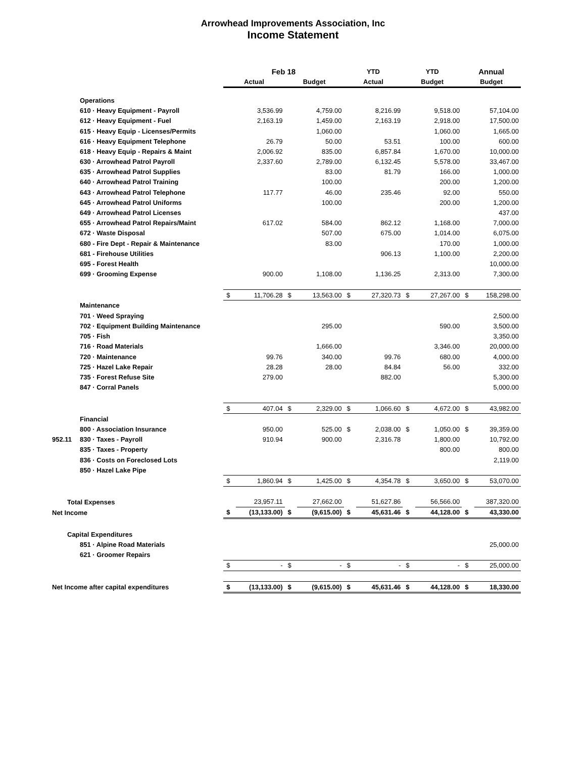Arrowhead Improvements Association, Inc
Income Statement
| | Feb 18 | | | | YTD | | YTD | | Annual | |
| --- | --- | --- | --- | --- | --- | --- | --- | --- | --- | --- |
| | Actual | | Budget | | Actual | | Budget | | Budget | |
| Operations | | | | | | | | | | |
| 610 · Heavy Equipment - Payroll | | 3,536.99 | | 4,759.00 | | 8,216.99 | | 9,518.00 | | 57,104.00 |
| 612 · Heavy Equipment - Fuel | | 2,163.19 | | 1,459.00 | | 2,163.19 | | 2,918.00 | | 17,500.00 |
| 615 · Heavy Equip - Licenses/Permits | | | | 1,060.00 | | | | 1,060.00 | | 1,665.00 |
| 616 · Heavy Equipment Telephone | | 26.79 | | 50.00 | | 53.51 | | 100.00 | | 600.00 |
| 618 · Heavy Equip - Repairs & Maint | | 2,006.92 | | 835.00 | | 6,857.84 | | 1,670.00 | | 10,000.00 |
| 630 · Arrowhead Patrol Payroll | | 2,337.60 | | 2,789.00 | | 6,132.45 | | 5,578.00 | | 33,467.00 |
| 635 · Arrowhead Patrol Supplies | | | | 83.00 | | 81.79 | | 166.00 | | 1,000.00 |
| 640 · Arrowhead Patrol Training | | | | 100.00 | | | | 200.00 | | 1,200.00 |
| 643 · Arrowhead Patrol Telephone | | 117.77 | | 46.00 | | 235.46 | | 92.00 | | 550.00 |
| 645 · Arrowhead Patrol Uniforms | | | | 100.00 | | | | 200.00 | | 1,200.00 |
| 649 · Arrowhead Patrol Licenses | | | | | | | | | | 437.00 |
| 655 · Arrowhead Patrol Repairs/Maint | | 617.02 | | 584.00 | | 862.12 | | 1,168.00 | | 7,000.00 |
| 672 · Waste Disposal | | | | 507.00 | | 675.00 | | 1,014.00 | | 6,075.00 |
| 680 - Fire Dept - Repair & Maintenance | | | | 83.00 | | | | 170.00 | | 1,000.00 |
| 681 - Firehouse Utilities | | | | | | 906.13 | | 1,100.00 | | 2,200.00 |
| 695 - Forest Health | | | | | | | | | | 10,000.00 |
| 699 · Grooming Expense | | 900.00 | | 1,108.00 | | 1,136.25 | | 2,313.00 | | 7,300.00 |
| | $ | 11,706.28 | $ | 13,563.00 | $ | 27,320.73 | $ | 27,267.00 | $ | 158,298.00 |
| Maintenance | | | | | | | | | | |
| 701 · Weed Spraying | | | | | | | | | | 2,500.00 |
| 702 · Equipment Building Maintenance | | | | 295.00 | | | | 590.00 | | 3,500.00 |
| 705 · Fish | | | | | | | | | | 3,350.00 |
| 716 · Road Materials | | | | 1,666.00 | | | | 3,346.00 | | 20,000.00 |
| 720 · Maintenance | | 99.76 | | 340.00 | | 99.76 | | 680.00 | | 4,000.00 |
| 725 · Hazel Lake Repair | | 28.28 | | 28.00 | | 84.84 | | 56.00 | | 332.00 |
| 735 · Forest Refuse Site | | 279.00 | | | | 882.00 | | | | 5,300.00 |
| 847 · Corral Panels | | | | | | | | | | 5,000.00 |
| | $ | 407.04 | $ | 2,329.00 | $ | 1,066.60 | $ | 4,672.00 | $ | 43,982.00 |
| Financial | | | | | | | | | | |
| 800 · Association Insurance | | 950.00 | | 525.00 | $ | 2,038.00 | $ | 1,050.00 | $ | 39,359.00 |
| 952.11 830 · Taxes - Payroll | | 910.94 | | 900.00 | | 2,316.78 | | 1,800.00 | | 10,792.00 |
| 835 · Taxes - Property | | | | | | | | 800.00 | | 800.00 |
| 836 · Costs on Foreclosed Lots | | | | | | | | | | 2,119.00 |
| 850 · Hazel Lake Pipe | | | | | | | | | | |
| | $ | 1,860.94 | $ | 1,425.00 | $ | 4,354.78 | $ | 3,650.00 | $ | 53,070.00 |
| Total Expenses | | 23,957.11 | | 27,662.00 | | 51,627.86 | | 56,566.00 | | 387,320.00 |
| Net Income | $ | (13,133.00) | $ | (9,615.00) | $ | 45,631.46 | $ | 44,128.00 | $ | 43,330.00 |
| Capital Expenditures | | | | | | | | | | |
| 851 · Alpine Road Materials | | | | | | | | | | 25,000.00 |
| 621 · Groomer Repairs | | | | | | | | | | |
| | $ | - | $ | - | $ | - | $ | - | $ | 25,000.00 |
| Net Income after capital expenditures | $ | (13,133.00) | $ | (9,615.00) | $ | 45,631.46 | $ | 44,128.00 | $ | 18,330.00 |